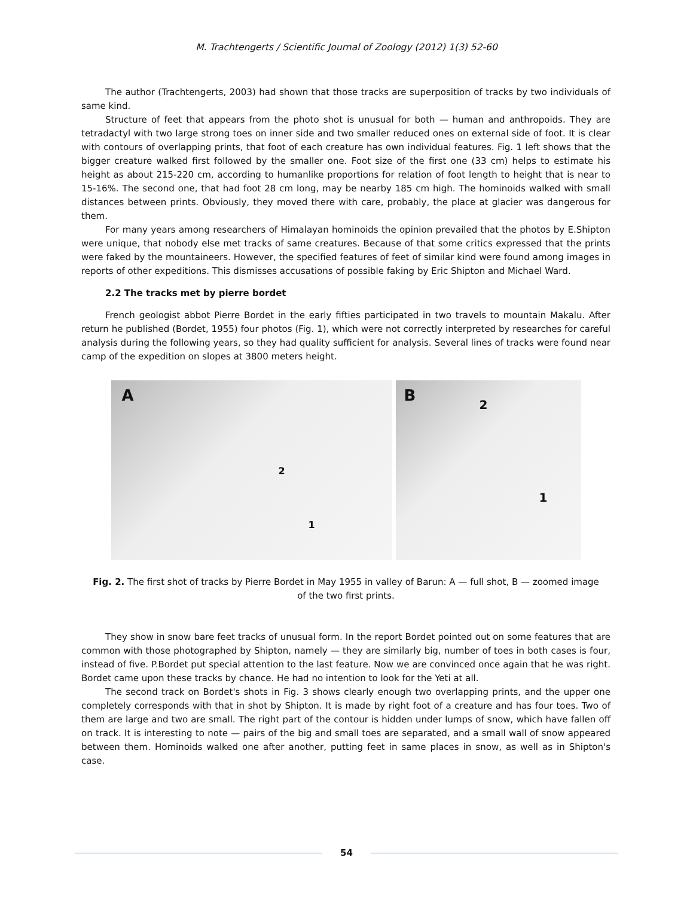M. Trachtengerts / Scientific Journal of Zoology (2012) 1(3) 52-60
The author (Trachtengerts, 2003) had shown that those tracks are superposition of tracks by two individuals of same kind.
Structure of feet that appears from the photo shot is unusual for both — human and anthropoids. They are tetradactyl with two large strong toes on inner side and two smaller reduced ones on external side of foot. It is clear with contours of overlapping prints, that foot of each creature has own individual features. Fig. 1 left shows that the bigger creature walked first followed by the smaller one. Foot size of the first one (33 cm) helps to estimate his height as about 215-220 cm, according to humanlike proportions for relation of foot length to height that is near to 15-16%. The second one, that had foot 28 cm long, may be nearby 185 cm high. The hominoids walked with small distances between prints. Obviously, they moved there with care, probably, the place at glacier was dangerous for them.
For many years among researchers of Himalayan hominoids the opinion prevailed that the photos by E.Shipton were unique, that nobody else met tracks of same creatures. Because of that some critics expressed that the prints were faked by the mountaineers. However, the specified features of feet of similar kind were found among images in reports of other expeditions. This dismisses accusations of possible faking by Eric Shipton and Michael Ward.
2.2 The tracks met by pierre bordet
French geologist abbot Pierre Bordet in the early fifties participated in two travels to mountain Makalu. After return he published (Bordet, 1955) four photos (Fig. 1), which were not correctly interpreted by researches for careful analysis during the following years, so they had quality sufficient for analysis. Several lines of tracks were found near camp of the expedition on slopes at 3800 meters height.
A
2
1
B 2
1
Fig. 2. The first shot of tracks by Pierre Bordet in May 1955 in valley of Barun: A — full shot, B — zoomed image of the two first prints.
They show in snow bare feet tracks of unusual form. In the report Bordet pointed out on some features that are common with those photographed by Shipton, namely — they are similarly big, number of toes in both cases is four, instead of five. P.Bordet put special attention to the last feature. Now we are convinced once again that he was right. Bordet came upon these tracks by chance. He had no intention to look for the Yeti at all.
The second track on Bordet's shots in Fig. 3 shows clearly enough two overlapping prints, and the upper one completely corresponds with that in shot by Shipton. It is made by right foot of a creature and has four toes. Two of them are large and two are small. The right part of the contour is hidden under lumps of snow, which have fallen off on track. It is interesting to note — pairs of the big and small toes are separated, and a small wall of snow appeared between them. Hominoids walked one after another, putting feet in same places in snow, as well as in Shipton's case.
54